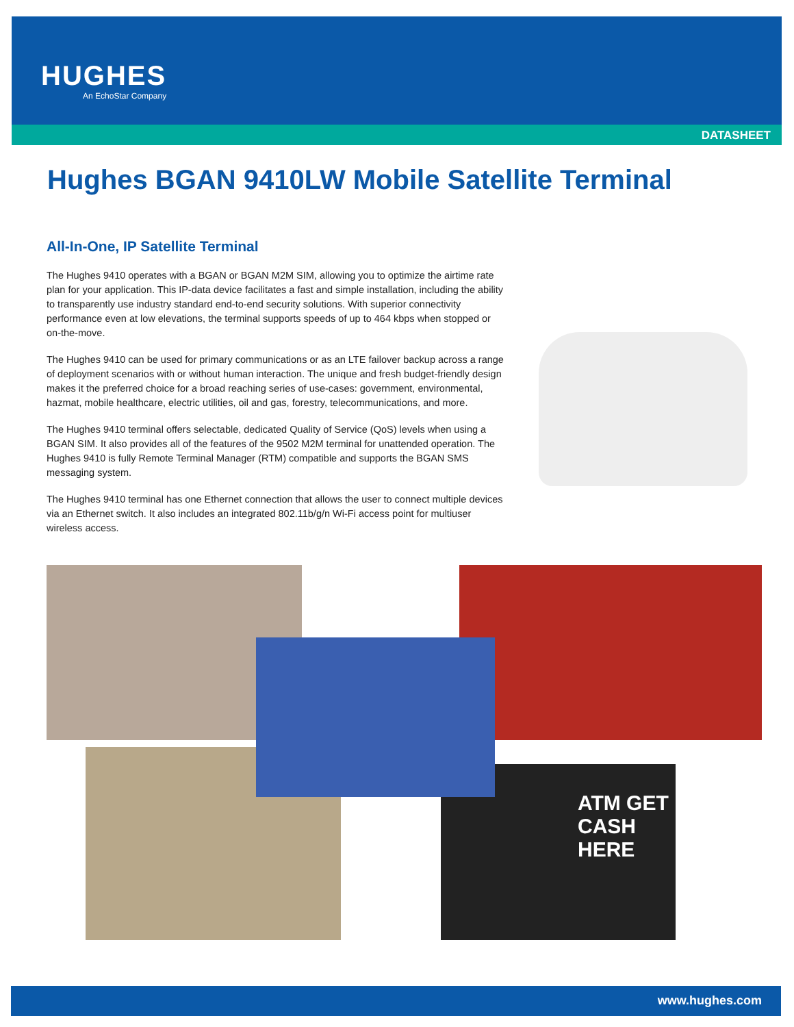HUGHES
An EchoStar Company
DATASHEET
Hughes BGAN 9410LW Mobile Satellite Terminal
All-In-One, IP Satellite Terminal
The Hughes 9410 operates with a BGAN or BGAN M2M SIM, allowing you to optimize the airtime rate plan for your application. This IP-data device facilitates a fast and simple installation, including the ability to transparently use industry standard end-to-end security solutions. With superior connectivity performance even at low elevations, the terminal supports speeds of up to 464 kbps when stopped or on-the-move.
The Hughes 9410 can be used for primary communications or as an LTE failover backup across a range of deployment scenarios with or without human interaction. The unique and fresh budget-friendly design makes it the preferred choice for a broad reaching series of use-cases: government, environmental, hazmat, mobile healthcare, electric utilities, oil and gas, forestry, telecommunications, and more.
The Hughes 9410 terminal offers selectable, dedicated Quality of Service (QoS) levels when using a BGAN SIM. It also provides all of the features of the 9502 M2M terminal for unattended operation. The Hughes 9410 is fully Remote Terminal Manager (RTM) compatible and supports the BGAN SMS messaging system.
The Hughes 9410 terminal has one Ethernet connection that allows the user to connect multiple devices via an Ethernet switch. It also includes an integrated 802.11b/g/n Wi-Fi access point for multiuser wireless access.
ATM GET CASH HERE
www.hughes.com